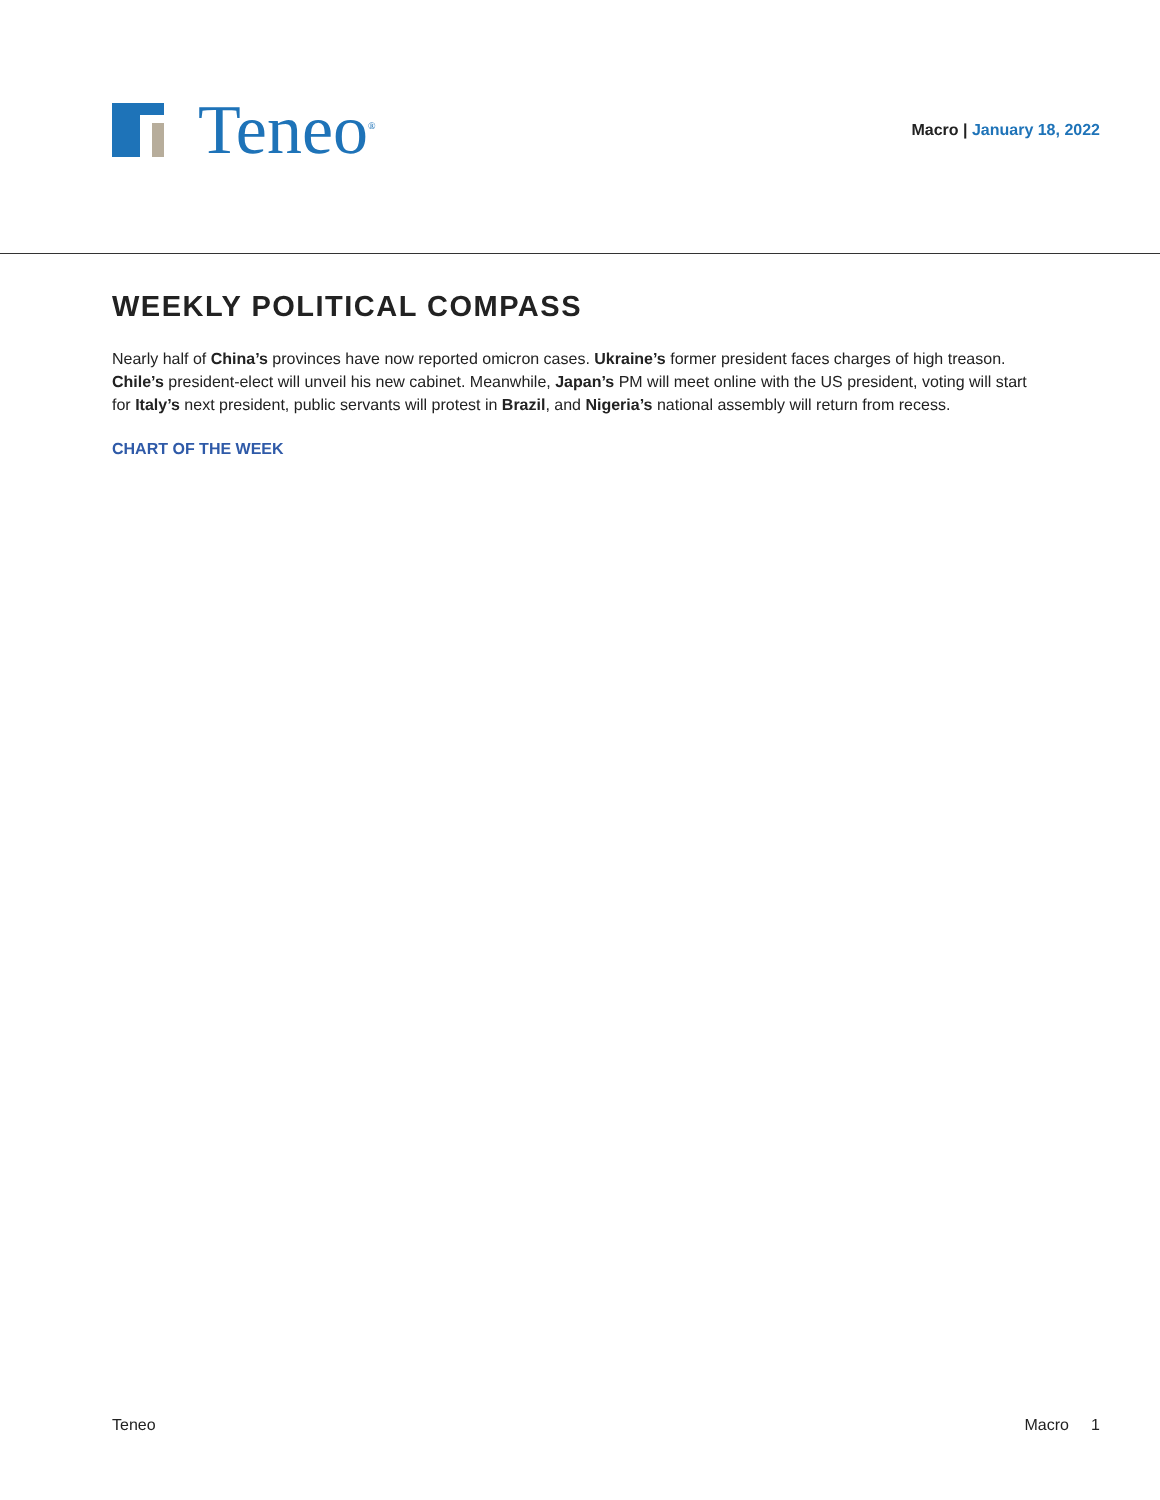Teneo<sup>®</sup>
Macro | January 18, 2022
WEEKLY POLITICAL COMPASS
Nearly half of China’s provinces have now reported omicron cases. Ukraine’s former president faces charges of high treason. Chile’s president-elect will unveil his new cabinet. Meanwhile, Japan’s PM will meet online with the US president, voting will start for Italy’s next president, public servants will protest in Brazil, and Nigeria’s national assembly will return from recess.
CHART OF THE WEEK
Teneo Macro 1